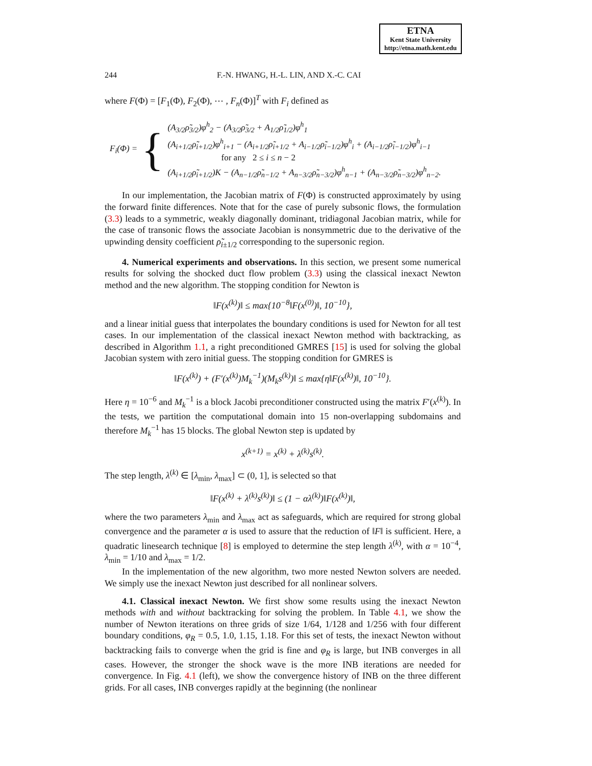ETNA
Kent State University
http://etna.math.kent.edu
244 F.-N. HWANG, H.-L. LIN, AND X.-C. CAI
where F(Φ) = [F<sub>1</sub>(Φ), F<sub>2</sub>(Φ), ⋯ , F<sub>n</sub>(Φ)]<sup>T</sup> with F<sub>i</sub> defined as
F<sub>i</sub>(Φ) = {
(A<sub>3/2</sub>ρ̃<sub>3/2</sub>)φ<sup>h</sup><sub>2</sub> − (A<sub>3/2</sub>ρ̃<sub>3/2</sub> + A<sub>1/2</sub>ρ̃<sub>1/2</sub>)φ<sup>h</sup><sub>1</sub>
(A<sub>i+1/2</sub>ρ̃<sub>i+1/2</sub>)φ<sup>h</sup><sub>i+1</sub> − (A<sub>i+1/2</sub>ρ̃<sub>i+1/2</sub> + A<sub>i−1/2</sub>ρ̃<sub>i−1/2</sub>)φ<sup>h</sup><sub>i</sub> + (A<sub>i−1/2</sub>ρ̃<sub>i−1/2</sub>)φ<sup>h</sup><sub>i−1</sub>
for any 2 ≤ i ≤ n − 2
(A<sub>i+1/2</sub>ρ̃<sub>i+1/2</sub>)K − (A<sub>n−1/2</sub>ρ̃<sub>n−1/2</sub> + A<sub>n−3/2</sub>ρ̃<sub>n−3/2</sub>)φ<sup>h</sup><sub>n−1</sub> + (A<sub>n−3/2</sub>ρ̃<sub>n−3/2</sub>)φ<sup>h</sup><sub>n−2</sub>.
In our implementation, the Jacobian matrix of F(Φ) is constructed approximately by using the forward finite differences. Note that for the case of purely subsonic flows, the formulation (3.3) leads to a symmetric, weakly diagonally dominant, tridiagonal Jacobian matrix, while for the case of transonic flows the associate Jacobian is nonsymmetric due to the derivative of the upwinding density coefficient ρ̃<sub>i±1/2</sub> corresponding to the supersonic region.
4. Numerical experiments and observations. In this section, we present some numerical results for solving the shocked duct flow problem (3.3) using the classical inexact Newton method and the new algorithm. The stopping condition for Newton is
‖F(x<sup>(k)</sup>)‖ ≤ max{10<sup>−8</sup>‖F(x<sup>(0)</sup>)‖, 10<sup>−10</sup>},
and a linear initial guess that interpolates the boundary conditions is used for Newton for all test cases. In our implementation of the classical inexact Newton method with backtracking, as described in Algorithm 1.1, a right preconditioned GMRES [15] is used for solving the global Jacobian system with zero initial guess. The stopping condition for GMRES is
‖F(x<sup>(k)</sup>) + (F′(x<sup>(k)</sup>)M<sub>k</sub><sup>−1</sup>)(M<sub>k</sub>s<sup>(k)</sup>)‖ ≤ max{η‖F(x<sup>(k)</sup>)‖, 10<sup>−10</sup>}.
Here η = 10<sup>−6</sup> and M<sub>k</sub><sup>−1</sup> is a block Jacobi preconditioner constructed using the matrix F′(x<sup>(k)</sup>). In the tests, we partition the computational domain into 15 non-overlapping subdomains and therefore M<sub>k</sub><sup>−1</sup> has 15 blocks. The global Newton step is updated by
x<sup>(k+1)</sup> = x<sup>(k)</sup> + λ<sup>(k)</sup>s<sup>(k)</sup>.
The step length, λ<sup>(k)</sup> ∈ [λ<sub>min</sub>, λ<sub>max</sub>] ⊂ (0, 1], is selected so that
‖F(x<sup>(k)</sup> + λ<sup>(k)</sup>s<sup>(k)</sup>)‖ ≤ (1 − αλ<sup>(k)</sup>)‖F(x<sup>(k)</sup>)‖,
where the two parameters λ<sub>min</sub> and λ<sub>max</sub> act as safeguards, which are required for strong global convergence and the parameter α is used to assure that the reduction of ‖F‖ is sufficient. Here, a quadratic linesearch technique [8] is employed to determine the step length λ<sup>(k)</sup>, with α = 10<sup>−4</sup>, λ<sub>min</sub> = 1/10 and λ<sub>max</sub> = 1/2.
In the implementation of the new algorithm, two more nested Newton solvers are needed. We simply use the inexact Newton just described for all nonlinear solvers.
4.1. Classical inexact Newton. We first show some results using the inexact Newton methods with and without backtracking for solving the problem. In Table 4.1, we show the number of Newton iterations on three grids of size 1/64, 1/128 and 1/256 with four different boundary conditions, φ<sub>R</sub> = 0.5, 1.0, 1.15, 1.18. For this set of tests, the inexact Newton without backtracking fails to converge when the grid is fine and φ<sub>R</sub> is large, but INB converges in all cases. However, the stronger the shock wave is the more INB iterations are needed for convergence. In Fig. 4.1 (left), we show the convergence history of INB on the three different grids. For all cases, INB converges rapidly at the beginning (the nonlinear